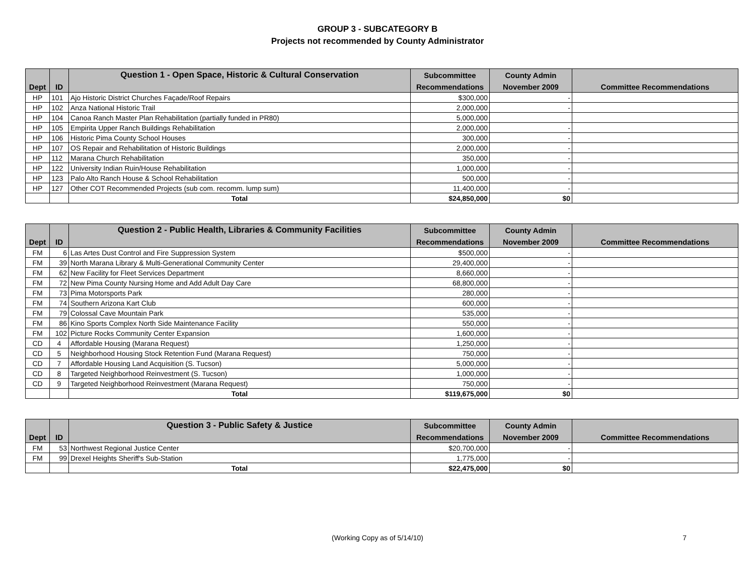GROUP 3 - SUBCATEGORY B
Projects not recommended by County Administrator
| | | Question 1 - Open Space, Historic & Cultural Conservation | Subcommittee | County Admin | |
| --- | --- | --- | --- | --- | --- |
| Dept | ID | | Recommendations | November 2009 | Committee Recommendations |
| HP | 101 | Ajo Historic District Churches Façade/Roof Repairs | $300,000 | - | |
| HP | 102 | Anza National Historic Trail | 2,000,000 | - | |
| HP | 104 | Canoa Ranch Master Plan Rehabilitation (partially funded in PR80) | 5,000,000 | | |
| HP | 105 | Empirita Upper Ranch Buildings Rehabilitation | 2,000,000 | - | |
| HP | 106 | Historic Pima County School Houses | 300,000 | - | |
| HP | 107 | OS Repair and Rehabilitation of Historic Buildings | 2,000,000 | - | |
| HP | 112 | Marana Church Rehabilitation | 350,000 | - | |
| HP | 122 | University Indian Ruin/House Rehabilitation | 1,000,000 | - | |
| HP | 123 | Palo Alto Ranch House & School Rehabilitation | 500,000 | - | |
| HP | 127 | Other COT Recommended Projects (sub com. recomm. lump sum) | 11,400,000 | - | |
| | | Total | $24,850,000 | $0 | |
| | | Question 2 - Public Health, Libraries & Community Facilities | Subcommittee | County Admin | |
| --- | --- | --- | --- | --- | --- |
| Dept | ID | | Recommendations | November 2009 | Committee Recommendations |
| FM | 6 | Las Artes Dust Control and Fire Suppression System | $500,000 | - | |
| FM | 39 | North Marana Library & Multi-Generational Community Center | 29,400,000 | - | |
| FM | 62 | New Facility for Fleet Services Department | 8,660,000 | - | |
| FM | 72 | New Pima County Nursing Home and Add Adult Day Care | 68,800,000 | - | |
| FM | 73 | Pima Motorsports Park | 280,000 | - | |
| FM | 74 | Southern Arizona Kart Club | 600,000 | - | |
| FM | 79 | Colossal Cave Mountain Park | 535,000 | - | |
| FM | 86 | Kino Sports Complex North Side Maintenance Facility | 550,000 | - | |
| FM | 102 | Picture Rocks Community Center Expansion | 1,600,000 | - | |
| CD | 4 | Affordable Housing (Marana Request) | 1,250,000 | - | |
| CD | 5 | Neighborhood Housing Stock Retention Fund (Marana Request) | 750,000 | - | |
| CD | 7 | Affordable Housing Land Acquisition (S. Tucson) | 5,000,000 | - | |
| CD | 8 | Targeted Neighborhood Reinvestment (S. Tucson) | 1,000,000 | - | |
| CD | 9 | Targeted Neighborhood Reinvestment (Marana Request) | 750,000 | - | |
| | | Total | $119,675,000 | $0 | |
| | | Question 3 - Public Safety & Justice | Subcommittee | County Admin | |
| --- | --- | --- | --- | --- | --- |
| Dept | ID | | Recommendations | November 2009 | Committee Recommendations |
| FM | 53 | Northwest Regional Justice Center | $20,700,000 | - | |
| FM | 99 | Drexel Heights Sheriff's Sub-Station | 1,775,000 | - | |
| | | Total | $22,475,000 | $0 | |
(Working Copy as of 5/14/10) 7